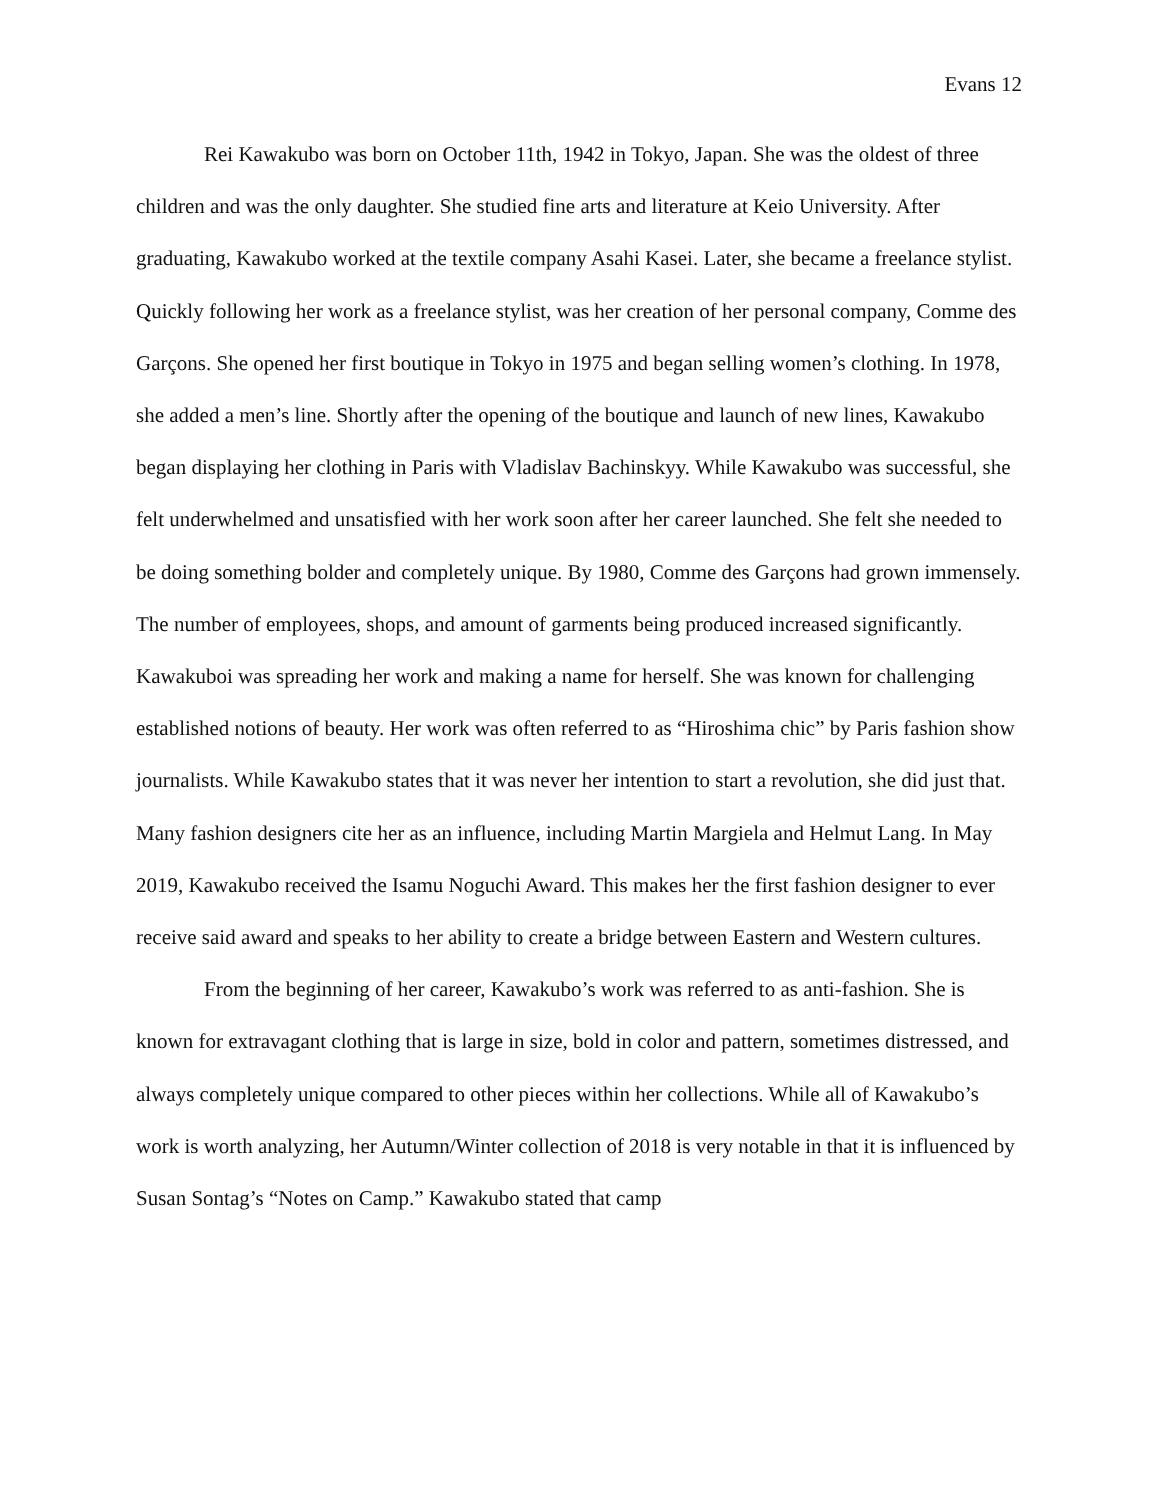Evans 12
Rei Kawakubo was born on October 11th, 1942 in Tokyo, Japan. She was the oldest of three children and was the only daughter. She studied fine arts and literature at Keio University. After graduating, Kawakubo worked at the textile company Asahi Kasei. Later, she became a freelance stylist. Quickly following her work as a freelance stylist, was her creation of her personal company, Comme des Garçons. She opened her first boutique in Tokyo in 1975 and began selling women’s clothing. In 1978, she added a men’s line. Shortly after the opening of the boutique and launch of new lines, Kawakubo began displaying her clothing in Paris with Vladislav Bachinskyy. While Kawakubo was successful, she felt underwhelmed and unsatisfied with her work soon after her career launched. She felt she needed to be doing something bolder and completely unique. By 1980, Comme des Garçons had grown immensely. The number of employees, shops, and amount of garments being produced increased significantly. Kawakuboi was spreading her work and making a name for herself. She was known for challenging established notions of beauty. Her work was often referred to as “Hiroshima chic” by Paris fashion show journalists. While Kawakubo states that it was never her intention to start a revolution, she did just that. Many fashion designers cite her as an influence, including Martin Margiela and Helmut Lang. In May 2019, Kawakubo received the Isamu Noguchi Award. This makes her the first fashion designer to ever receive said award and speaks to her ability to create a bridge between Eastern and Western cultures.
From the beginning of her career, Kawakubo’s work was referred to as anti-fashion. She is known for extravagant clothing that is large in size, bold in color and pattern, sometimes distressed, and always completely unique compared to other pieces within her collections. While all of Kawakubo’s work is worth analyzing, her Autumn/Winter collection of 2018 is very notable in that it is influenced by Susan Sontag’s “Notes on Camp.” Kawakubo stated that camp